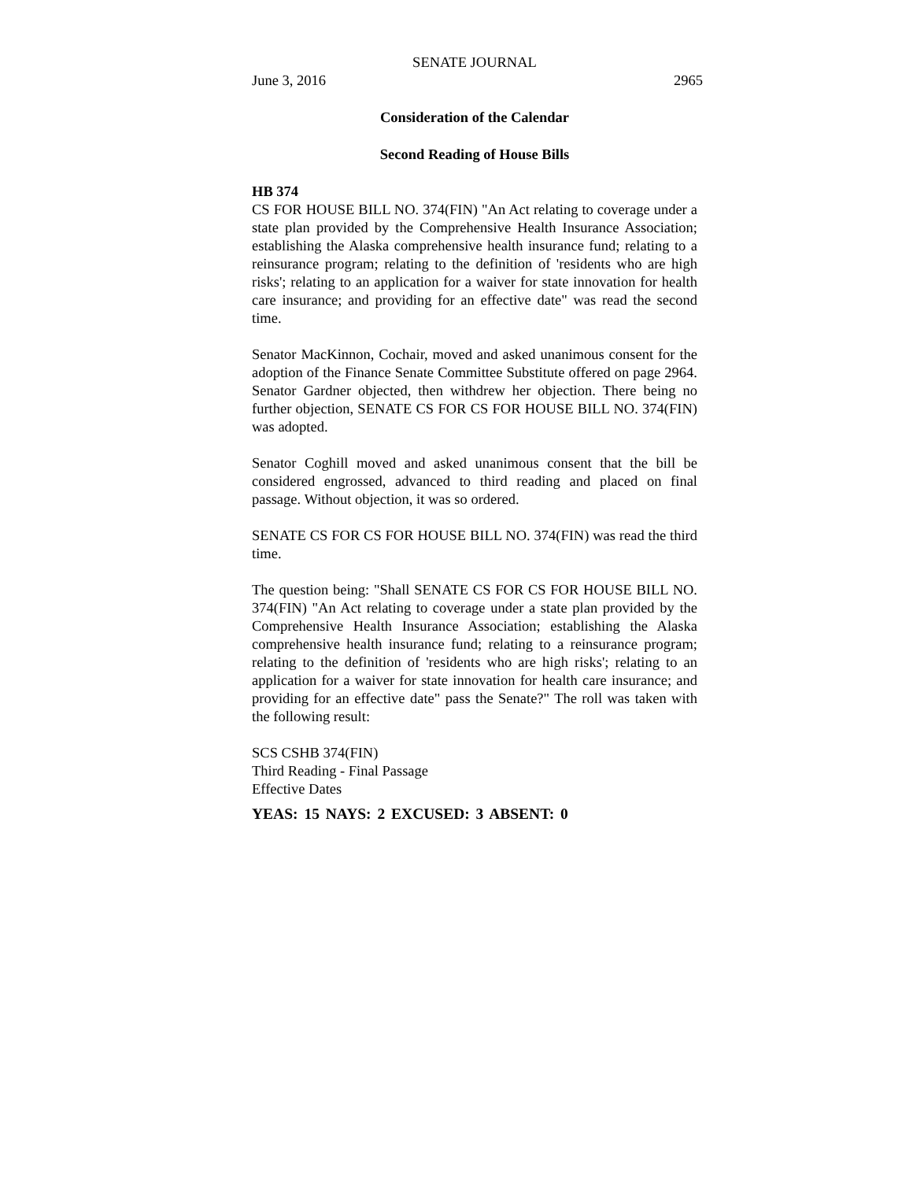SENATE JOURNAL
June 3, 2016 2965
Consideration of the Calendar
Second Reading of House Bills
HB 374
CS FOR HOUSE BILL NO. 374(FIN) "An Act relating to coverage under a state plan provided by the Comprehensive Health Insurance Association; establishing the Alaska comprehensive health insurance fund; relating to a reinsurance program; relating to the definition of 'residents who are high risks'; relating to an application for a waiver for state innovation for health care insurance; and providing for an effective date" was read the second time.
Senator MacKinnon, Cochair, moved and asked unanimous consent for the adoption of the Finance Senate Committee Substitute offered on page 2964. Senator Gardner objected, then withdrew her objection. There being no further objection, SENATE CS FOR CS FOR HOUSE BILL NO. 374(FIN) was adopted.
Senator Coghill moved and asked unanimous consent that the bill be considered engrossed, advanced to third reading and placed on final passage. Without objection, it was so ordered.
SENATE CS FOR CS FOR HOUSE BILL NO. 374(FIN) was read the third time.
The question being: "Shall SENATE CS FOR CS FOR HOUSE BILL NO. 374(FIN) "An Act relating to coverage under a state plan provided by the Comprehensive Health Insurance Association; establishing the Alaska comprehensive health insurance fund; relating to a reinsurance program; relating to the definition of 'residents who are high risks'; relating to an application for a waiver for state innovation for health care insurance; and providing for an effective date" pass the Senate?" The roll was taken with the following result:
SCS CSHB 374(FIN)
Third Reading - Final Passage
Effective Dates
YEAS: 15 NAYS: 2 EXCUSED: 3 ABSENT: 0